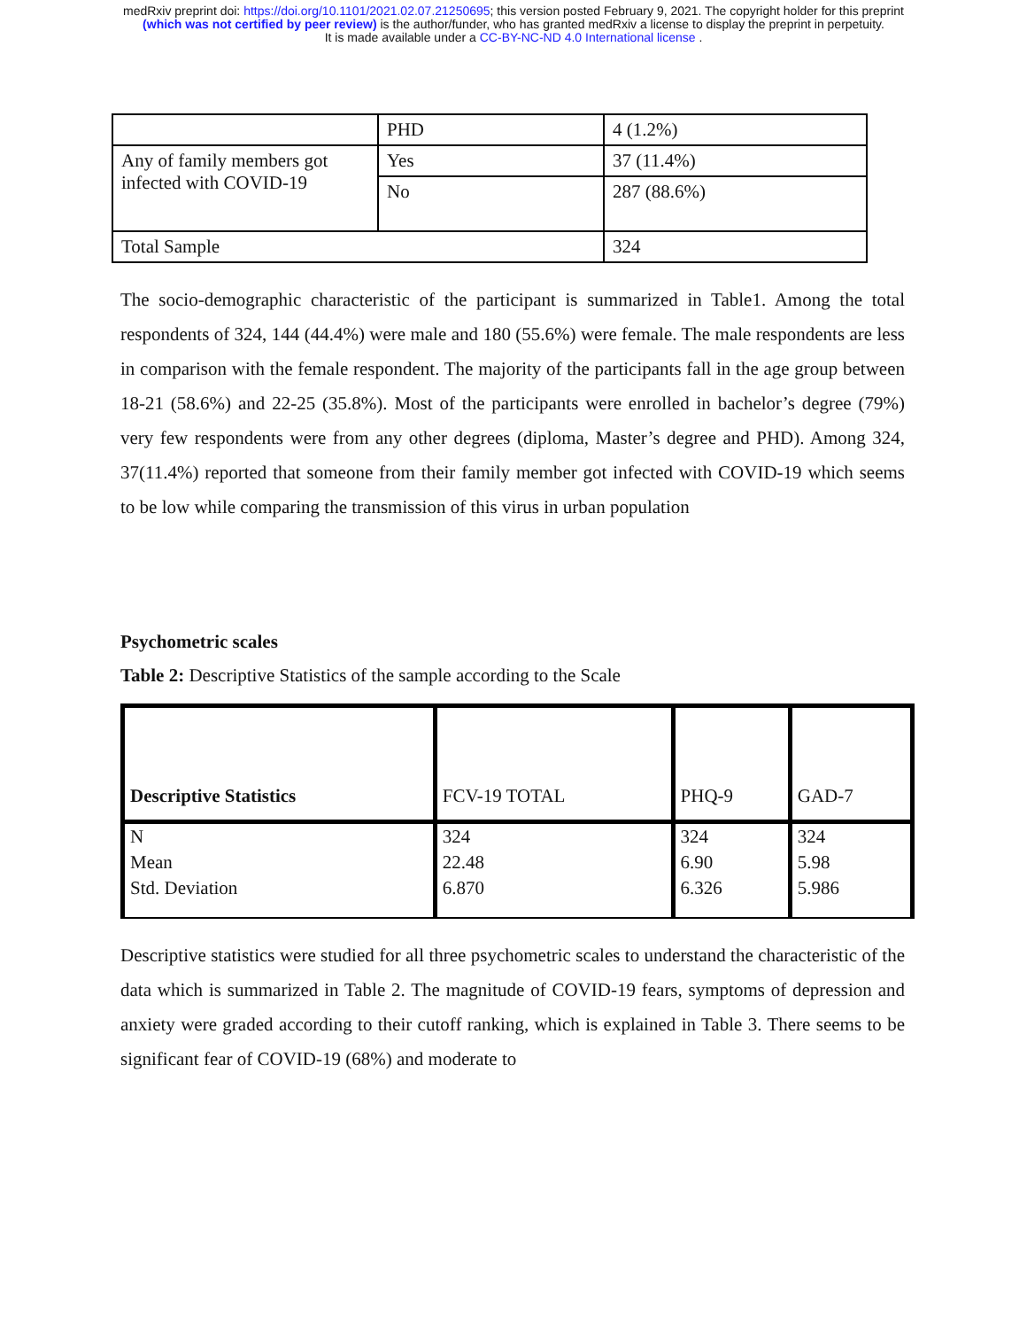medRxiv preprint doi: https://doi.org/10.1101/2021.02.07.21250695; this version posted February 9, 2021. The copyright holder for this preprint
(which was not certified by peer review) is the author/funder, who has granted medRxiv a license to display the preprint in perpetuity.
It is made available under a CC-BY-NC-ND 4.0 International license .
| | PHD | 4 (1.2%) |
| Any of family members got infected with COVID-19 | Yes | 37 (11.4%) |
| | No | 287 (88.6%) |
| Total Sample | | 324 |
The socio-demographic characteristic of the participant is summarized in Table1. Among the total respondents of 324, 144 (44.4%) were male and 180 (55.6%) were female. The male respondents are less in comparison with the female respondent. The majority of the participants fall in the age group between 18-21 (58.6%) and 22-25 (35.8%). Most of the participants were enrolled in bachelor’s degree (79%) very few respondents were from any other degrees (diploma, Master’s degree and PHD). Among 324, 37(11.4%) reported that someone from their family member got infected with COVID-19 which seems to be low while comparing the transmission of this virus in urban population
Psychometric scales
Table 2: Descriptive Statistics of the sample according to the Scale
| Descriptive Statistics | FCV-19 TOTAL | PHQ-9 | GAD-7 |
| N | 324 | 324 | 324 |
| Mean | 22.48 | 6.90 | 5.98 |
| Std. Deviation | 6.870 | 6.326 | 5.986 |
Descriptive statistics were studied for all three psychometric scales to understand the characteristic of the data which is summarized in Table 2. The magnitude of COVID-19 fears, symptoms of depression and anxiety were graded according to their cutoff ranking, which is explained in Table 3. There seems to be significant fear of COVID-19 (68%) and moderate to